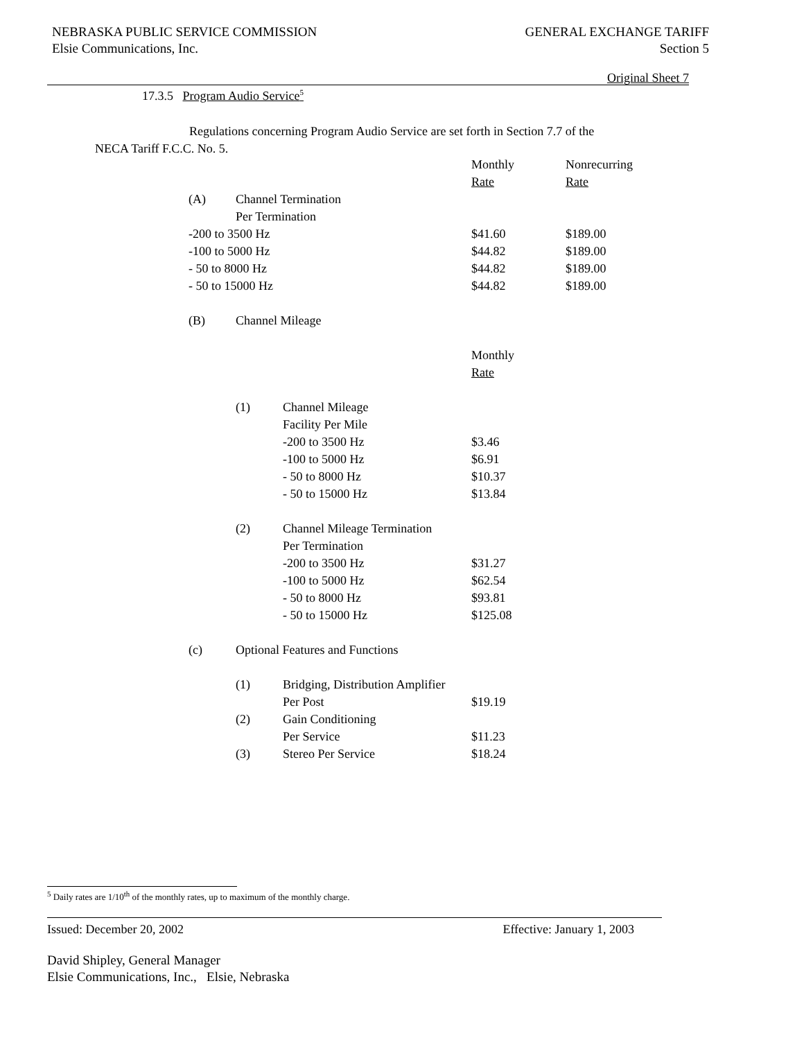NEBRASKA PUBLIC SERVICE COMMISSION
Elsie Communications, Inc.
GENERAL EXCHANGE TARIFF
Section 5
Original Sheet 7
17.3.5 Program Audio Service<sup>5</sup>
Regulations concerning Program Audio Service are set forth in Section 7.7 of the NECA Tariff F.C.C. No. 5.
| | | | Monthly | Nonrecurring |
| | | | Rate | Rate |
| (A) | Channel Termination | | | |
| | Per Termination | | | |
| -200 to 3500 Hz | | | $41.60 | $189.00 |
| -100 to 5000 Hz | | | $44.82 | $189.00 |
| - 50 to 8000 Hz | | | $44.82 | $189.00 |
| - 50 to 15000 Hz | | | $44.82 | $189.00 |
| (B) | Channel Mileage | | | |
| | | | Monthly | |
| | | | Rate | |
| | (1) | Channel Mileage | | |
| | | Facility Per Mile | | |
| | | -200 to 3500 Hz | $3.46 | |
| | | -100 to 5000 Hz | $6.91 | |
| | | - 50 to 8000 Hz | $10.37 | |
| | | - 50 to 15000 Hz | $13.84 | |
| | (2) | Channel Mileage Termination | | |
| | | Per Termination | | |
| | | -200 to 3500 Hz | $31.27 | |
| | | -100 to 5000 Hz | $62.54 | |
| | | - 50 to 8000 Hz | $93.81 | |
| | | - 50 to 15000 Hz | $125.08 | |
| (c) | Optional Features and Functions | | | |
| | (1) | Bridging, Distribution Amplifier | | |
| | | Per Post | $19.19 | |
| | (2) | Gain Conditioning | | |
| | | Per Service | $11.23 | |
| | (3) | Stereo Per Service | $18.24 | |
<sup>5</sup> Daily rates are 1/10<sup>th</sup> of the monthly rates, up to maximum of the monthly charge.
Issued: December 20, 2002 Effective: January 1, 2003
David Shipley, General Manager
Elsie Communications, Inc., Elsie, Nebraska